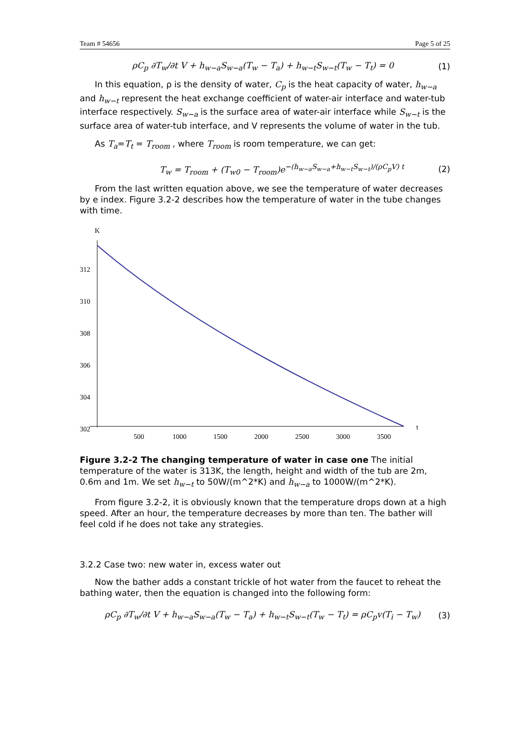Team # 54656 Page 5 of 25
ρC<sub>p</sub> ∂T<sub>w</sub>/∂t V + h<sub>w−a</sub>S<sub>w−a</sub>(T<sub>w</sub> − T<sub>a</sub>) + h<sub>w−t</sub>S<sub>w−t</sub>(T<sub>w</sub> − T<sub>t</sub>) = 0 (1)
In this equation, ρ is the density of water, C<sub>p</sub> is the heat capacity of water, h<sub>w−a</sub> and h<sub>w−t</sub> represent the heat exchange coefficient of water-air interface and water-tub interface respectively. S<sub>w−a</sub> is the surface area of water-air interface while S<sub>w−t</sub> is the surface area of water-tub interface, and V represents the volume of water in the tub.
As T<sub>a</sub>=T<sub>t</sub> = T<sub>room</sub> , where T<sub>room</sub> is room temperature, we can get:
T<sub>w</sub> = T<sub>room</sub> + (T<sub>w0</sub> − T<sub>room</sub>)e<sup>−(h<sub>w−a</sub>S<sub>w−a</sub>+h<sub>w−t</sub>S<sub>w−t</sub>)/(ρC<sub>p</sub>V) t</sup> (2)
From the last written equation above, we see the temperature of water decreases by e index. Figure 3.2-2 describes how the temperature of water in the tube changes with time.
K
312
310
308
306
304
302
500
1000
1500
2000
2500
3000
3500
t
Figure 3.2-2 The changing temperature of water in case one The initial temperature of the water is 313K, the length, height and width of the tub are 2m, 0.6m and 1m. We set h<sub>w−t</sub> to 50W/(m^2*K) and h<sub>w−a</sub> to 1000W/(m^2*K).
From figure 3.2-2, it is obviously known that the temperature drops down at a high speed. After an hour, the temperature decreases by more than ten. The bather will feel cold if he does not take any strategies.
3.2.2 Case two: new water in, excess water out
Now the bather adds a constant trickle of hot water from the faucet to reheat the bathing water, then the equation is changed into the following form:
ρC<sub>p</sub> ∂T<sub>w</sub>/∂t V + h<sub>w−a</sub>S<sub>w−a</sub>(T<sub>w</sub> − T<sub>a</sub>) + h<sub>w−t</sub>S<sub>w−t</sub>(T<sub>w</sub> − T<sub>t</sub>) = ρC<sub>p</sub>v(T<sub>i</sub> − T<sub>w</sub>) (3)